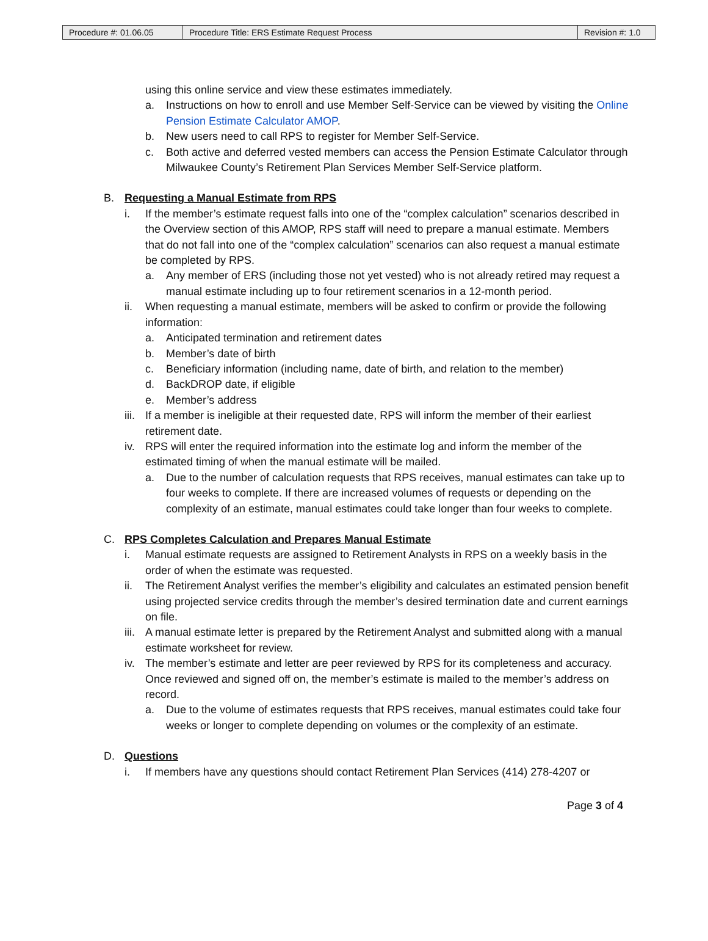| Procedure #: 01.06.05 | Procedure Title: ERS Estimate Request Process | Revision #: 1.0 |
using this online service and view these estimates immediately.
a. Instructions on how to enroll and use Member Self-Service can be viewed by visiting the Online Pension Estimate Calculator AMOP.
b. New users need to call RPS to register for Member Self-Service.
c. Both active and deferred vested members can access the Pension Estimate Calculator through Milwaukee County’s Retirement Plan Services Member Self-Service platform.
B. Requesting a Manual Estimate from RPS
i. If the member’s estimate request falls into one of the “complex calculation” scenarios described in the Overview section of this AMOP, RPS staff will need to prepare a manual estimate. Members that do not fall into one of the “complex calculation” scenarios can also request a manual estimate be completed by RPS.
a. Any member of ERS (including those not yet vested) who is not already retired may request a manual estimate including up to four retirement scenarios in a 12-month period.
ii. When requesting a manual estimate, members will be asked to confirm or provide the following information:
a. Anticipated termination and retirement dates
b. Member’s date of birth
c. Beneficiary information (including name, date of birth, and relation to the member)
d. BackDROP date, if eligible
e. Member’s address
iii. If a member is ineligible at their requested date, RPS will inform the member of their earliest retirement date.
iv. RPS will enter the required information into the estimate log and inform the member of the estimated timing of when the manual estimate will be mailed.
a. Due to the number of calculation requests that RPS receives, manual estimates can take up to four weeks to complete. If there are increased volumes of requests or depending on the complexity of an estimate, manual estimates could take longer than four weeks to complete.
C. RPS Completes Calculation and Prepares Manual Estimate
i. Manual estimate requests are assigned to Retirement Analysts in RPS on a weekly basis in the order of when the estimate was requested.
ii. The Retirement Analyst verifies the member’s eligibility and calculates an estimated pension benefit using projected service credits through the member’s desired termination date and current earnings on file.
iii. A manual estimate letter is prepared by the Retirement Analyst and submitted along with a manual estimate worksheet for review.
iv. The member’s estimate and letter are peer reviewed by RPS for its completeness and accuracy. Once reviewed and signed off on, the member’s estimate is mailed to the member’s address on record.
a. Due to the volume of estimates requests that RPS receives, manual estimates could take four weeks or longer to complete depending on volumes or the complexity of an estimate.
D. Questions
i. If members have any questions should contact Retirement Plan Services (414) 278-4207 or
Page 3 of 4